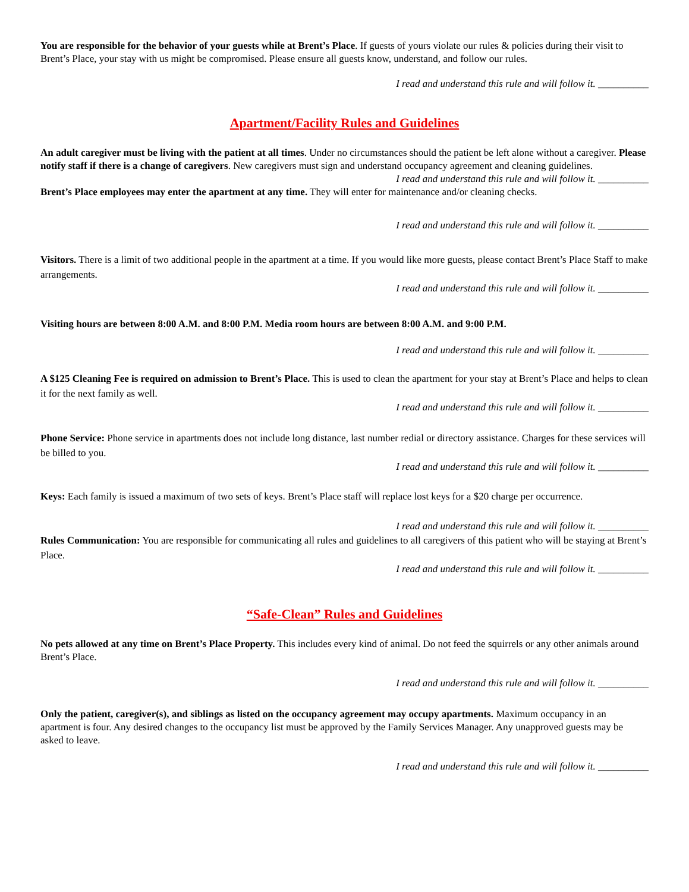You are responsible for the behavior of your guests while at Brent’s Place. If guests of yours violate our rules & policies during their visit to Brent’s Place, your stay with us might be compromised. Please ensure all guests know, understand, and follow our rules.
I read and understand this rule and will follow it. __________
Apartment/Facility Rules and Guidelines
An adult caregiver must be living with the patient at all times. Under no circumstances should the patient be left alone without a caregiver. Please notify staff if there is a change of caregivers. New caregivers must sign and understand occupancy agreement and cleaning guidelines.
I read and understand this rule and will follow it. __________
Brent’s Place employees may enter the apartment at any time. They will enter for maintenance and/or cleaning checks.
I read and understand this rule and will follow it. __________
Visitors. There is a limit of two additional people in the apartment at a time. If you would like more guests, please contact Brent’s Place Staff to make arrangements.
I read and understand this rule and will follow it. __________
Visiting hours are between 8:00 A.M. and 8:00 P.M. Media room hours are between 8:00 A.M. and 9:00 P.M.
I read and understand this rule and will follow it. __________
A $125 Cleaning Fee is required on admission to Brent’s Place. This is used to clean the apartment for your stay at Brent’s Place and helps to clean it for the next family as well.
I read and understand this rule and will follow it. __________
Phone Service: Phone service in apartments does not include long distance, last number redial or directory assistance. Charges for these services will be billed to you.
I read and understand this rule and will follow it. __________
Keys: Each family is issued a maximum of two sets of keys. Brent’s Place staff will replace lost keys for a $20 charge per occurrence.
I read and understand this rule and will follow it. __________
Rules Communication: You are responsible for communicating all rules and guidelines to all caregivers of this patient who will be staying at Brent’s Place.
I read and understand this rule and will follow it. __________
“Safe-Clean” Rules and Guidelines
No pets allowed at any time on Brent’s Place Property. This includes every kind of animal. Do not feed the squirrels or any other animals around Brent’s Place.
I read and understand this rule and will follow it. __________
Only the patient, caregiver(s), and siblings as listed on the occupancy agreement may occupy apartments. Maximum occupancy in an apartment is four. Any desired changes to the occupancy list must be approved by the Family Services Manager. Any unapproved guests may be asked to leave.
I read and understand this rule and will follow it. __________